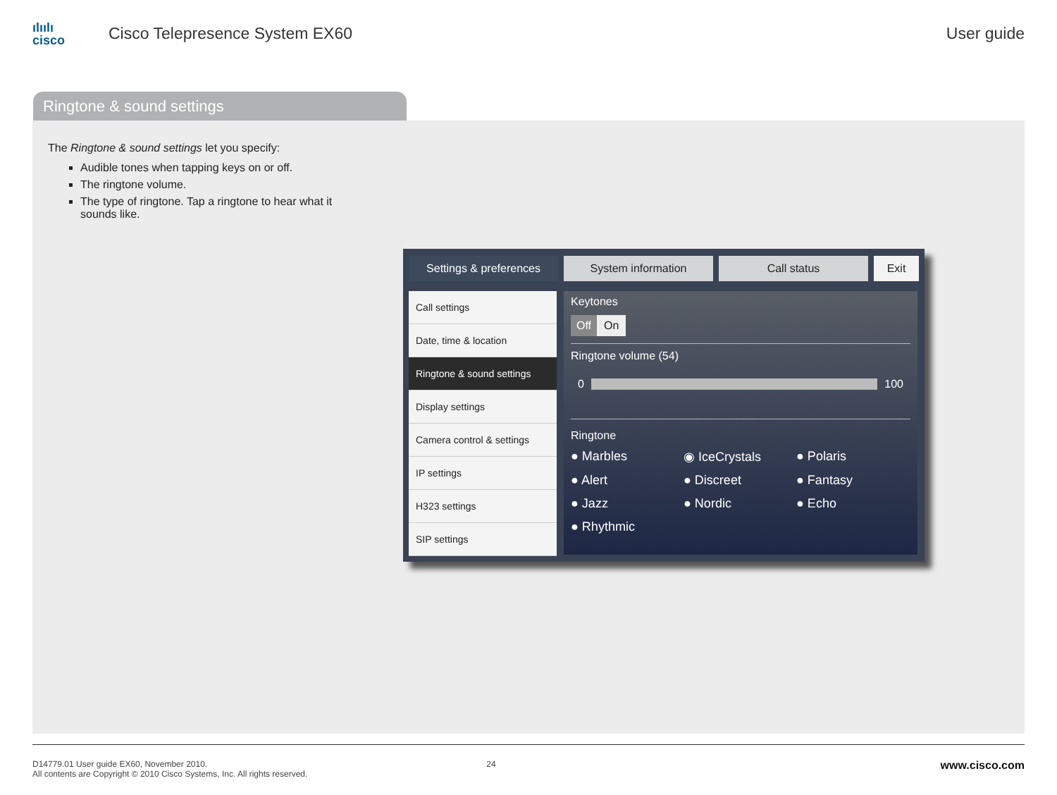ılıılı
cisco
Cisco Telepresence System EX60 User guide
Ringtone & sound settings
The Ringtone & sound settings let you specify:
Audible tones when tapping keys on or off.
The ringtone volume.
The type of ringtone. Tap a ringtone to hear what it sounds like.
Settings & preferences System information Call status Exit
Call settings
Date, time & location
Ringtone & sound settings
Display settings
Camera control & settings
IP settings
H323 settings
SIP settings
Keytones
Off On
Ringtone volume (54)
0 100
Ringtone
● Marbles ◉ IceCrystals ● Polaris ● Alert ● Discreet ● Fantasy ● Jazz ● Nordic ● Echo ● Rhythmic
D14779.01 User guide EX60, November 2010.
All contents are Copyright © 2010 Cisco Systems, Inc. All rights reserved.
24
www.cisco.com